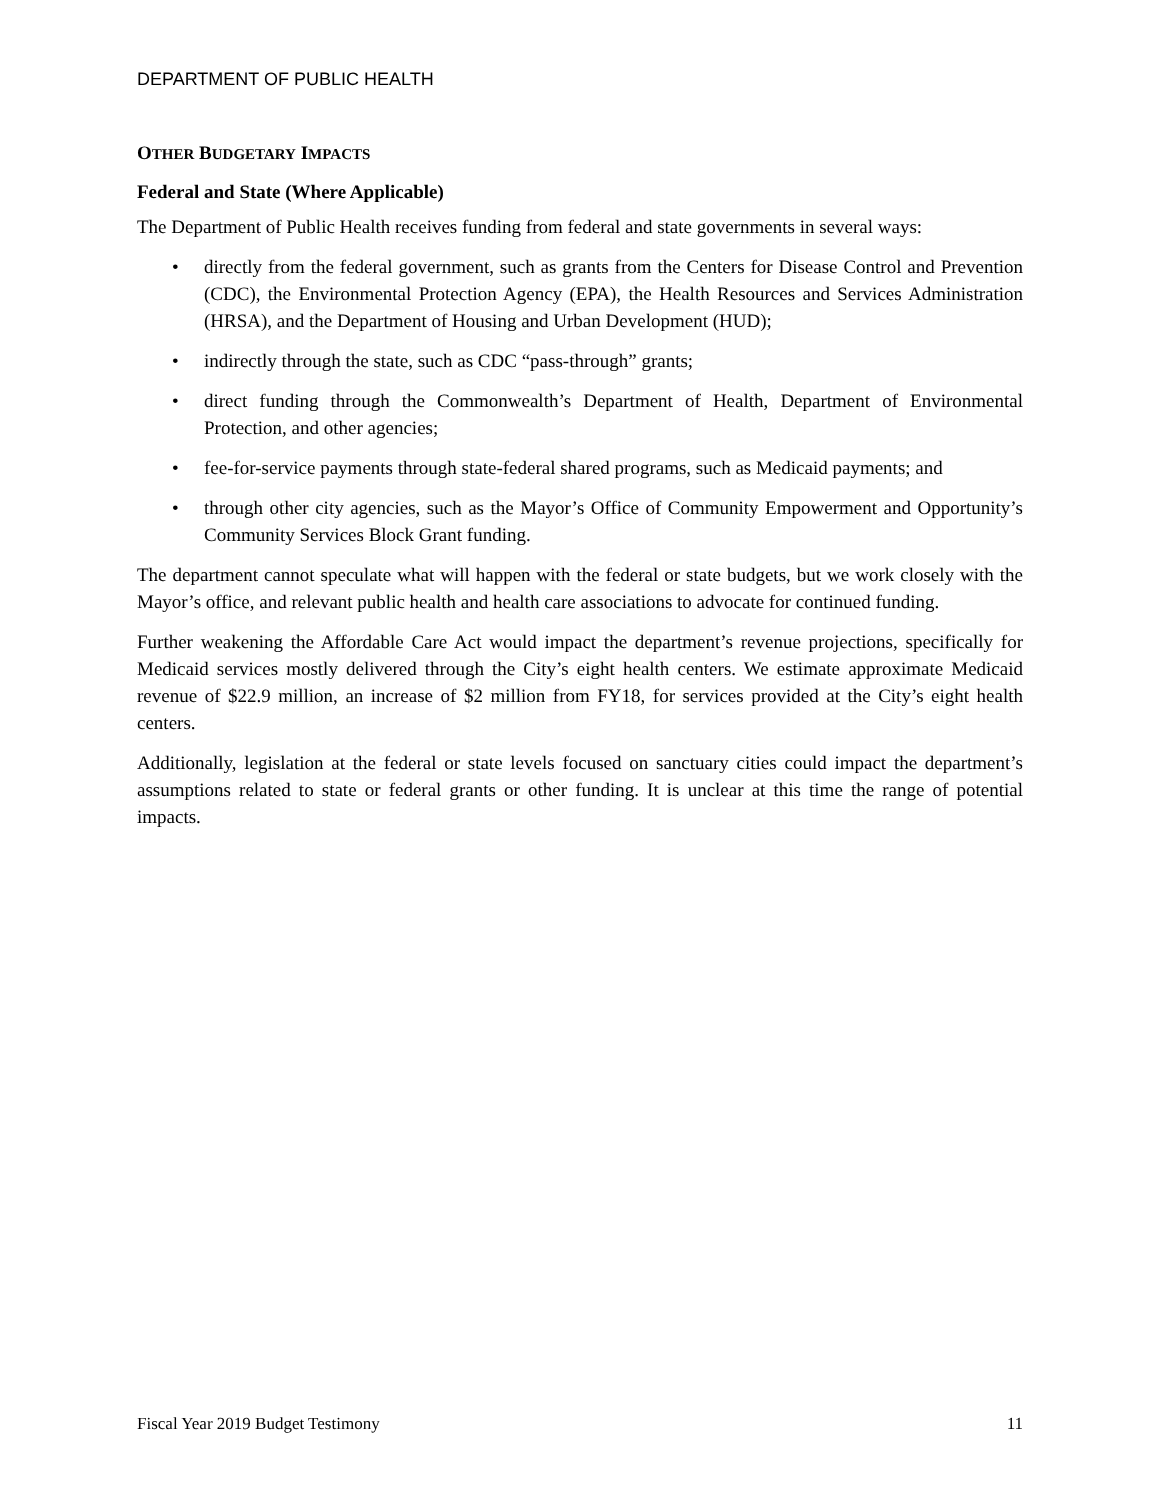DEPARTMENT OF PUBLIC HEALTH
OTHER BUDGETARY IMPACTS
Federal and State (Where Applicable)
The Department of Public Health receives funding from federal and state governments in several ways:
• directly from the federal government, such as grants from the Centers for Disease Control and Prevention (CDC), the Environmental Protection Agency (EPA), the Health Resources and Services Administration (HRSA), and the Department of Housing and Urban Development (HUD);
• indirectly through the state, such as CDC “pass-through” grants;
• direct funding through the Commonwealth’s Department of Health, Department of Environmental Protection, and other agencies;
• fee-for-service payments through state-federal shared programs, such as Medicaid payments; and
• through other city agencies, such as the Mayor’s Office of Community Empowerment and Opportunity’s Community Services Block Grant funding.
The department cannot speculate what will happen with the federal or state budgets, but we work closely with the Mayor’s office, and relevant public health and health care associations to advocate for continued funding.
Further weakening the Affordable Care Act would impact the department’s revenue projections, specifically for Medicaid services mostly delivered through the City’s eight health centers. We estimate approximate Medicaid revenue of $22.9 million, an increase of $2 million from FY18, for services provided at the City’s eight health centers.
Additionally, legislation at the federal or state levels focused on sanctuary cities could impact the department’s assumptions related to state or federal grants or other funding. It is unclear at this time the range of potential impacts.
Fiscal Year 2019 Budget Testimony 11